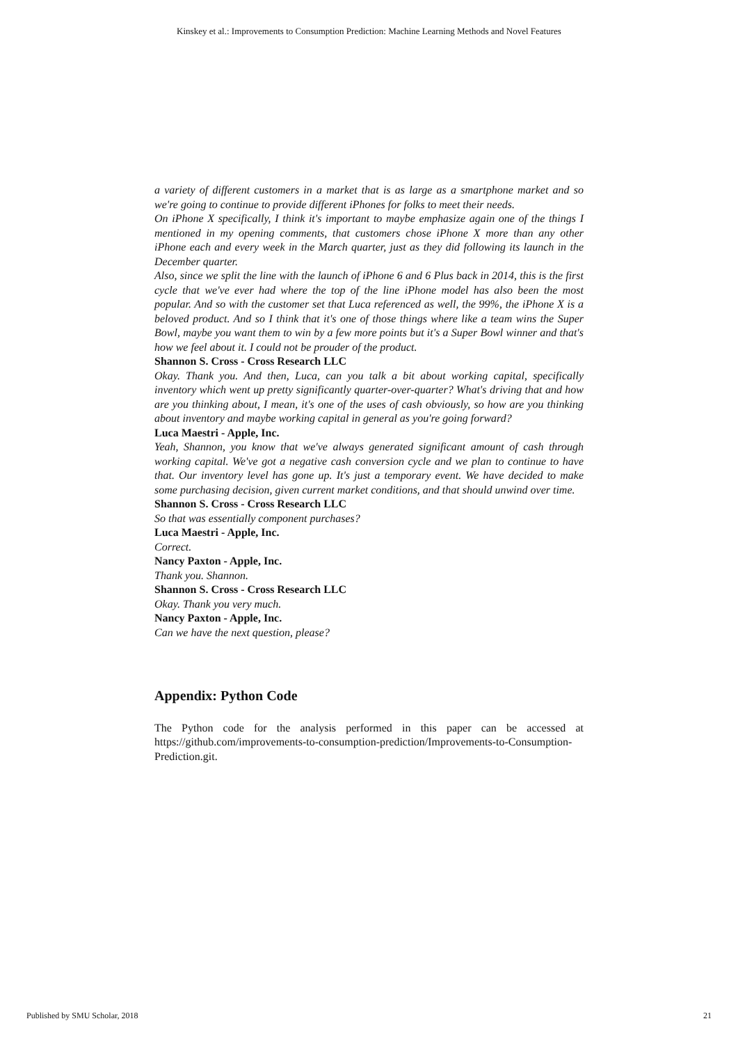Kinskey et al.: Improvements to Consumption Prediction: Machine Learning Methods and Novel Features
a variety of different customers in a market that is as large as a smartphone market and so we're going to continue to provide different iPhones for folks to meet their needs.
On iPhone X specifically, I think it's important to maybe emphasize again one of the things I mentioned in my opening comments, that customers chose iPhone X more than any other iPhone each and every week in the March quarter, just as they did following its launch in the December quarter.
Also, since we split the line with the launch of iPhone 6 and 6 Plus back in 2014, this is the first cycle that we've ever had where the top of the line iPhone model has also been the most popular. And so with the customer set that Luca referenced as well, the 99%, the iPhone X is a beloved product. And so I think that it's one of those things where like a team wins the Super Bowl, maybe you want them to win by a few more points but it's a Super Bowl winner and that's how we feel about it. I could not be prouder of the product.
Shannon S. Cross - Cross Research LLC
Okay. Thank you. And then, Luca, can you talk a bit about working capital, specifically inventory which went up pretty significantly quarter-over-quarter? What's driving that and how are you thinking about, I mean, it's one of the uses of cash obviously, so how are you thinking about inventory and maybe working capital in general as you're going forward?
Luca Maestri - Apple, Inc.
Yeah, Shannon, you know that we've always generated significant amount of cash through working capital. We've got a negative cash conversion cycle and we plan to continue to have that. Our inventory level has gone up. It's just a temporary event. We have decided to make some purchasing decision, given current market conditions, and that should unwind over time.
Shannon S. Cross - Cross Research LLC
So that was essentially component purchases?
Luca Maestri - Apple, Inc.
Correct.
Nancy Paxton - Apple, Inc.
Thank you. Shannon.
Shannon S. Cross - Cross Research LLC
Okay. Thank you very much.
Nancy Paxton - Apple, Inc.
Can we have the next question, please?
Appendix: Python Code
The Python code for the analysis performed in this paper can be accessed at https://github.com/improvements-to-consumption-prediction/Improvements-to-Consumption-Prediction.git.
Published by SMU Scholar, 2018 21